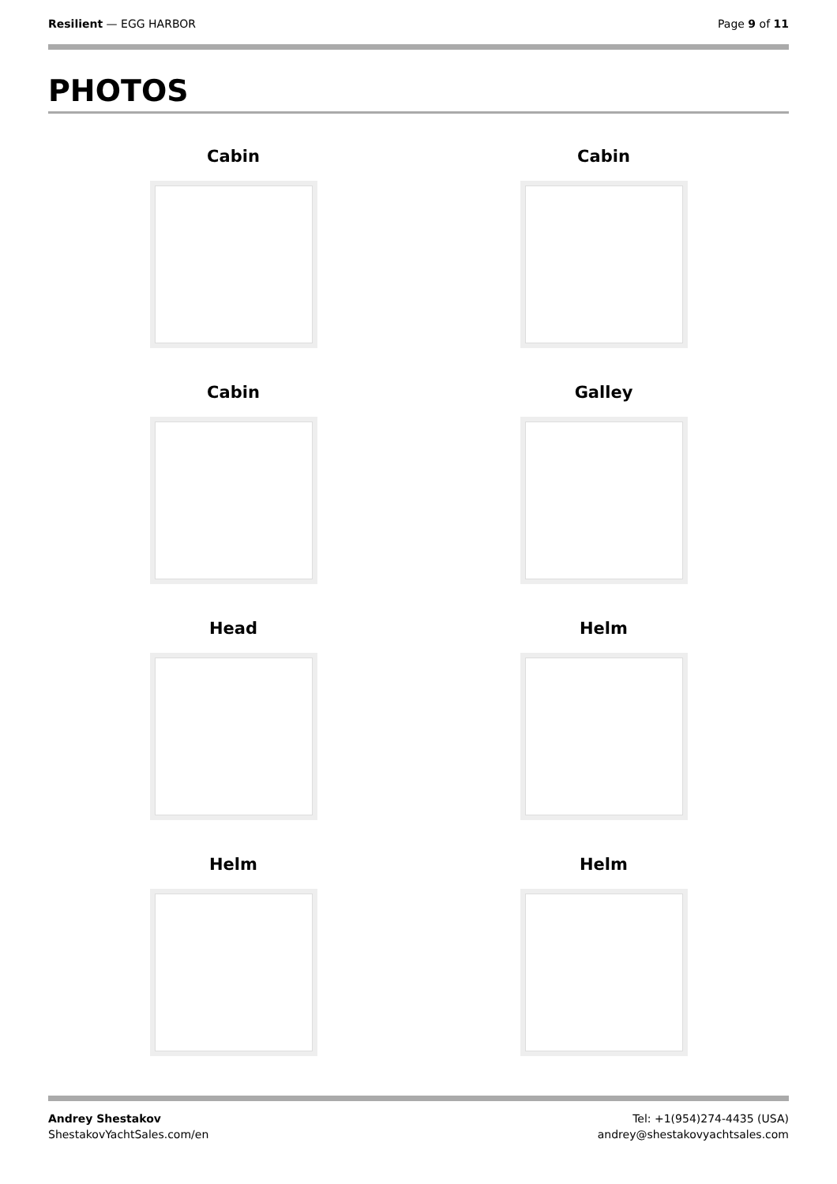Resilient — EGG HARBOR Page 9 of 11
PHOTOS
Cabin
Cabin
Cabin
Galley
Head
Helm
Helm
Helm
Andrey Shestakov
ShestakovYachtSales.com/en
Tel: +1(954)274-4435 (USA)
andrey@shestakovyachtsales.com